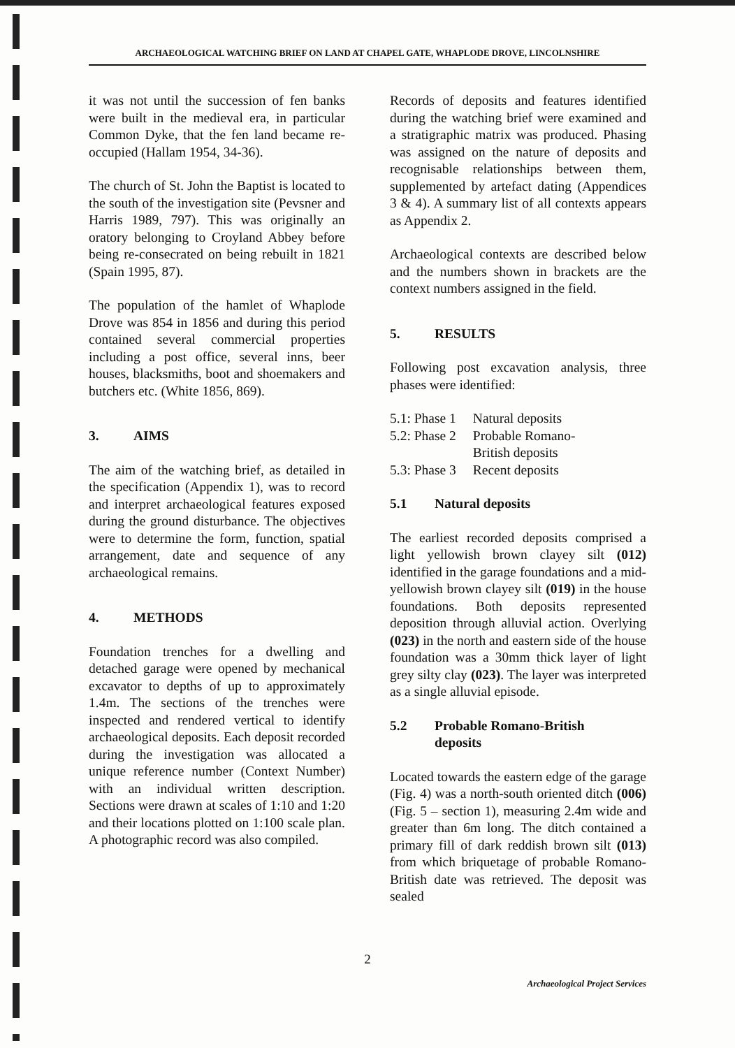ARCHAEOLOGICAL WATCHING BRIEF ON LAND AT CHAPEL GATE, WHAPLODE DROVE, LINCOLNSHIRE
it was not until the succession of fen banks were built in the medieval era, in particular Common Dyke, that the fen land became re-occupied (Hallam 1954, 34-36).
The church of St. John the Baptist is located to the south of the investigation site (Pevsner and Harris 1989, 797). This was originally an oratory belonging to Croyland Abbey before being re-consecrated on being rebuilt in 1821 (Spain 1995, 87).
The population of the hamlet of Whaplode Drove was 854 in 1856 and during this period contained several commercial properties including a post office, several inns, beer houses, blacksmiths, boot and shoemakers and butchers etc. (White 1856, 869).
3. AIMS
The aim of the watching brief, as detailed in the specification (Appendix 1), was to record and interpret archaeological features exposed during the ground disturbance. The objectives were to determine the form, function, spatial arrangement, date and sequence of any archaeological remains.
4. METHODS
Foundation trenches for a dwelling and detached garage were opened by mechanical excavator to depths of up to approximately 1.4m. The sections of the trenches were inspected and rendered vertical to identify archaeological deposits. Each deposit recorded during the investigation was allocated a unique reference number (Context Number) with an individual written description. Sections were drawn at scales of 1:10 and 1:20 and their locations plotted on 1:100 scale plan. A photographic record was also compiled.
Records of deposits and features identified during the watching brief were examined and a stratigraphic matrix was produced. Phasing was assigned on the nature of deposits and recognisable relationships between them, supplemented by artefact dating (Appendices 3 & 4). A summary list of all contexts appears as Appendix 2.
Archaeological contexts are described below and the numbers shown in brackets are the context numbers assigned in the field.
5. RESULTS
Following post excavation analysis, three phases were identified:
| 5.1: Phase 1 | Natural deposits |
| 5.2: Phase 2 | Probable Romano- British deposits |
| 5.3: Phase 3 | Recent deposits |
5.1 Natural deposits
The earliest recorded deposits comprised a light yellowish brown clayey silt (012) identified in the garage foundations and a mid-yellowish brown clayey silt (019) in the house foundations. Both deposits represented deposition through alluvial action. Overlying (023) in the north and eastern side of the house foundation was a 30mm thick layer of light grey silty clay (023). The layer was interpreted as a single alluvial episode.
5.2 Probable Romano-British
deposits
Located towards the eastern edge of the garage (Fig. 4) was a north-south oriented ditch (006) (Fig. 5 – section 1), measuring 2.4m wide and greater than 6m long. The ditch contained a primary fill of dark reddish brown silt (013) from which briquetage of probable Romano-British date was retrieved. The deposit was sealed
2
Archaeological Project Services